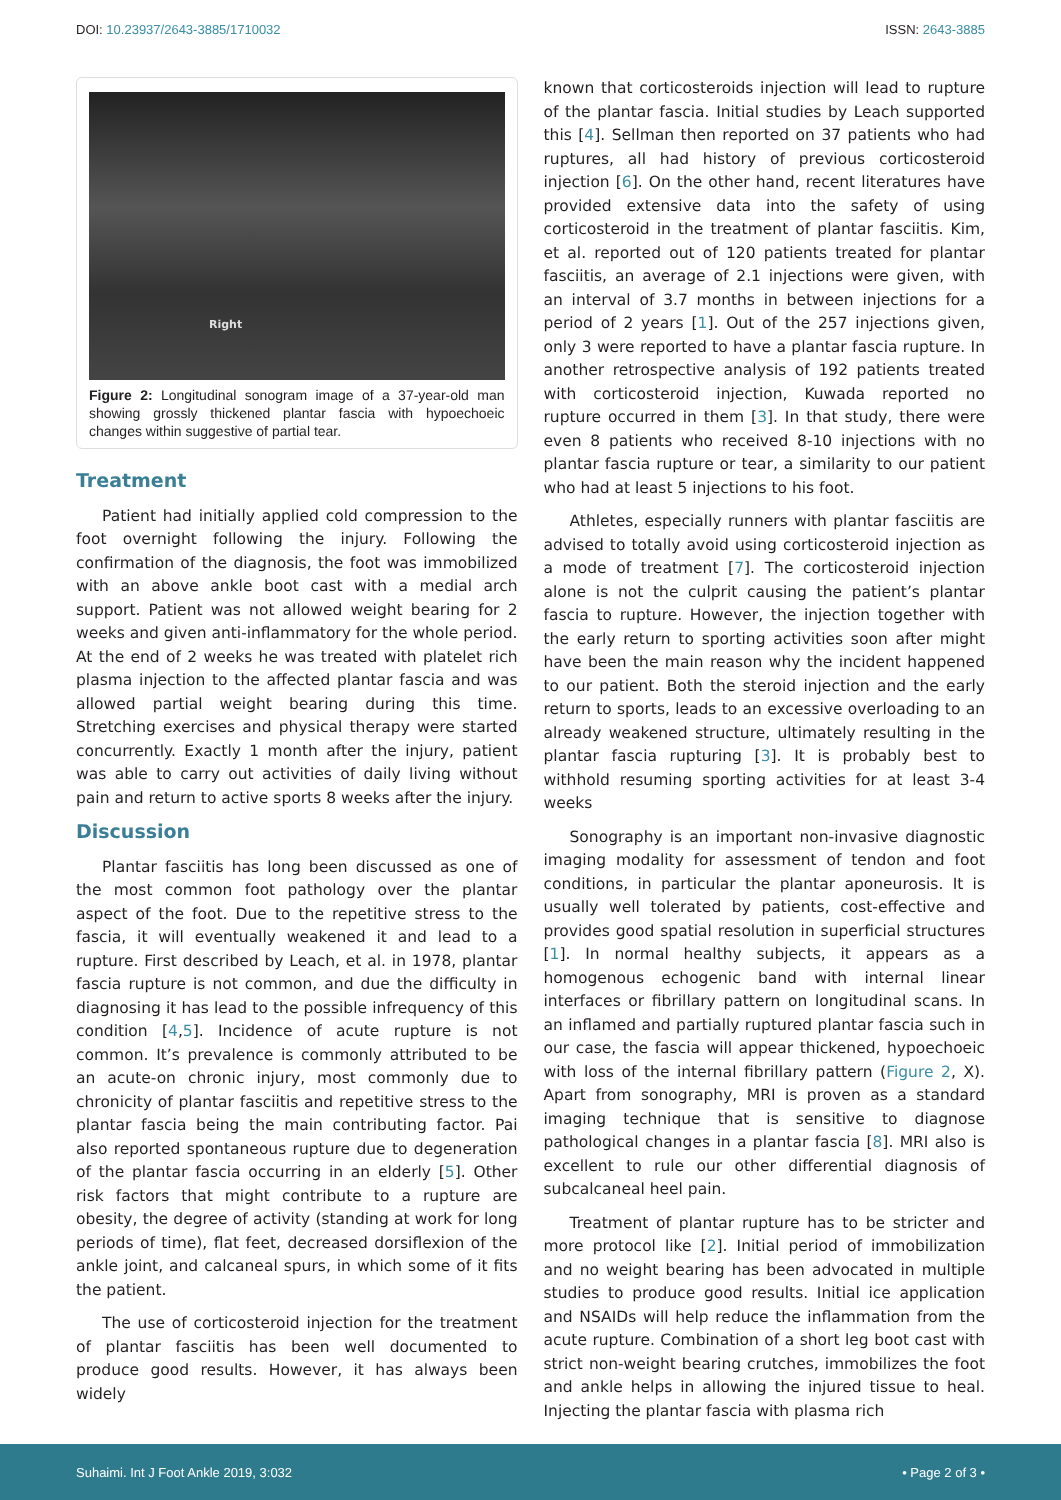DOI: 10.23937/2643-3885/1710032
ISSN: 2643-3885
Right
Figure 2: Longitudinal sonogram image of a 37-year-old man showing grossly thickened plantar fascia with hypoechoeic changes within suggestive of partial tear.
Treatment
Patient had initially applied cold compression to the foot overnight following the injury. Following the confirmation of the diagnosis, the foot was immobilized with an above ankle boot cast with a medial arch support. Patient was not allowed weight bearing for 2 weeks and given anti-inflammatory for the whole period. At the end of 2 weeks he was treated with platelet rich plasma injection to the affected plantar fascia and was allowed partial weight bearing during this time. Stretching exercises and physical therapy were started concurrently. Exactly 1 month after the injury, patient was able to carry out activities of daily living without pain and return to active sports 8 weeks after the injury.
Discussion
Plantar fasciitis has long been discussed as one of the most common foot pathology over the plantar aspect of the foot. Due to the repetitive stress to the fascia, it will eventually weakened it and lead to a rupture. First described by Leach, et al. in 1978, plantar fascia rupture is not common, and due the difficulty in diagnosing it has lead to the possible infrequency of this condition [4,5]. Incidence of acute rupture is not common. It’s prevalence is commonly attributed to be an acute-on chronic injury, most commonly due to chronicity of plantar fasciitis and repetitive stress to the plantar fascia being the main contributing factor. Pai also reported spontaneous rupture due to degeneration of the plantar fascia occurring in an elderly [5]. Other risk factors that might contribute to a rupture are obesity, the degree of activity (standing at work for long periods of time), flat feet, decreased dorsiflexion of the ankle joint, and calcaneal spurs, in which some of it fits the patient.
The use of corticosteroid injection for the treatment of plantar fasciitis has been well documented to produce good results. However, it has always been widely
known that corticosteroids injection will lead to rupture of the plantar fascia. Initial studies by Leach supported this [4]. Sellman then reported on 37 patients who had ruptures, all had history of previous corticosteroid injection [6]. On the other hand, recent literatures have provided extensive data into the safety of using corticosteroid in the treatment of plantar fasciitis. Kim, et al. reported out of 120 patients treated for plantar fasciitis, an average of 2.1 injections were given, with an interval of 3.7 months in between injections for a period of 2 years [1]. Out of the 257 injections given, only 3 were reported to have a plantar fascia rupture. In another retrospective analysis of 192 patients treated with corticosteroid injection, Kuwada reported no rupture occurred in them [3]. In that study, there were even 8 patients who received 8-10 injections with no plantar fascia rupture or tear, a similarity to our patient who had at least 5 injections to his foot.
Athletes, especially runners with plantar fasciitis are advised to totally avoid using corticosteroid injection as a mode of treatment [7]. The corticosteroid injection alone is not the culprit causing the patient’s plantar fascia to rupture. However, the injection together with the early return to sporting activities soon after might have been the main reason why the incident happened to our patient. Both the steroid injection and the early return to sports, leads to an excessive overloading to an already weakened structure, ultimately resulting in the plantar fascia rupturing [3]. It is probably best to withhold resuming sporting activities for at least 3-4 weeks
Sonography is an important non-invasive diagnostic imaging modality for assessment of tendon and foot conditions, in particular the plantar aponeurosis. It is usually well tolerated by patients, cost-effective and provides good spatial resolution in superficial structures [1]. In normal healthy subjects, it appears as a homogenous echogenic band with internal linear interfaces or fibrillary pattern on longitudinal scans. In an inflamed and partially ruptured plantar fascia such in our case, the fascia will appear thickened, hypoechoeic with loss of the internal fibrillary pattern (Figure 2, X). Apart from sonography, MRI is proven as a standard imaging technique that is sensitive to diagnose pathological changes in a plantar fascia [8]. MRI also is excellent to rule our other differential diagnosis of subcalcaneal heel pain.
Treatment of plantar rupture has to be stricter and more protocol like [2]. Initial period of immobilization and no weight bearing has been advocated in multiple studies to produce good results. Initial ice application and NSAIDs will help reduce the inflammation from the acute rupture. Combination of a short leg boot cast with strict non-weight bearing crutches, immobilizes the foot and ankle helps in allowing the injured tissue to heal. Injecting the plantar fascia with plasma rich
Suhaimi. Int J Foot Ankle 2019, 3:032
• Page 2 of 3 •